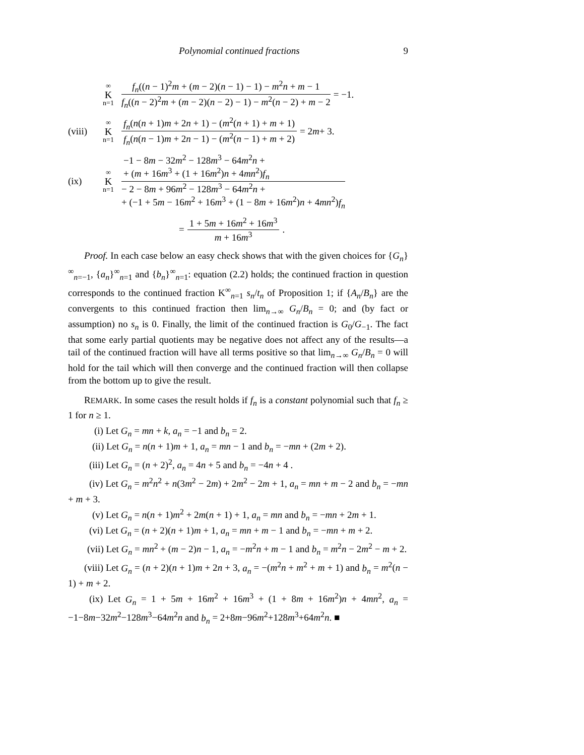Polynomial continued fractions 9
∞
K
n=1
f<sub>n</sub>((n − 1)<sup>2</sup>m + (m − 2)(n − 1) − 1) − m<sup>2</sup>n + m − 1 f<sub>n</sub>((n − 2)<sup>2</sup>m + (m − 2)(n − 2) − 1) − m<sup>2</sup>(n − 2) + m − 2
= −1.
(viii)
∞
K
n=1
f<sub>n</sub>(n(n + 1)m + 2n + 1) − (m<sup>2</sup>(n + 1) + m + 1) f<sub>n</sub>(n(n − 1)m + 2n − 1) − (m<sup>2</sup>(n − 1) + m + 2)
= 2 m + 3.
(ix)
∞
K
n=1
−1 − 8m − 32m<sup>2</sup> − 128m<sup>3</sup> − 64m<sup>2</sup>n +
+ (m + 16m<sup>3</sup> + (1 + 16m<sup>2</sup>)n + 4mn<sup>2</sup>)f<sub>n</sub> − 2 − 8m + 96m<sup>2</sup> − 128m<sup>3</sup> − 64m<sup>2</sup>n +
+ (−1 + 5m − 16m<sup>2</sup> + 16m<sup>3</sup> + (1 − 8m + 16m<sup>2</sup>)n + 4mn<sup>2</sup>)f<sub>n</sub>
=
1 + 5m + 16m<sup>2</sup> + 16m<sup>3</sup> m + 16m<sup>3</sup>
.
Proof. In each case below an easy check shows that with the given choices for {G<sub>n</sub>}<sup>∞</sup><sub>n=−1</sub>, {a<sub>n</sub>}<sup>∞</sup><sub>n=1</sub> and {b<sub>n</sub>}<sup>∞</sup><sub>n=1</sub>: equation (2.2) holds; the continued fraction in question corresponds to the continued fraction K<sup>∞</sup><sub>n=1</sub> s<sub>n</sub>/t<sub>n</sub> of Proposition 1; if {A<sub>n</sub>/B<sub>n</sub>} are the convergents to this continued fraction then lim<sub>n→∞</sub> G<sub>n</sub>/B<sub>n</sub> = 0; and (by fact or assumption) no s<sub>n</sub> is 0. Finally, the limit of the continued fraction is G<sub>0</sub>/G<sub>−1</sub>. The fact that some early partial quotients may be negative does not affect any of the results—a tail of the continued fraction will have all terms positive so that lim<sub>n→∞</sub> G<sub>n</sub>/B<sub>n</sub> = 0 will hold for the tail which will then converge and the continued fraction will then collapse from the bottom up to give the result.
REMARK. In some cases the result holds if f<sub>n</sub> is a constant polynomial such that f<sub>n</sub> ≥ 1 for n ≥ 1.
(i) Let G<sub>n</sub> = mn + k, a<sub>n</sub> = −1 and b<sub>n</sub> = 2.
(ii) Let G<sub>n</sub> = n(n + 1)m + 1, a<sub>n</sub> = mn − 1 and b<sub>n</sub> = −mn + (2m + 2).
(iii) Let G<sub>n</sub> = (n + 2)<sup>2</sup>, a<sub>n</sub> = 4n + 5 and b<sub>n</sub> = −4n + 4 .
(iv) Let G<sub>n</sub> = m<sup>2</sup>n<sup>2</sup> + n(3m<sup>2</sup> − 2m) + 2m<sup>2</sup> − 2m + 1, a<sub>n</sub> = mn + m − 2 and b<sub>n</sub> = −mn + m + 3.
(v) Let G<sub>n</sub> = n(n + 1)m<sup>2</sup> + 2m(n + 1) + 1, a<sub>n</sub> = mn and b<sub>n</sub> = −mn + 2m + 1.
(vi) Let G<sub>n</sub> = (n + 2)(n + 1)m + 1, a<sub>n</sub> = mn + m − 1 and b<sub>n</sub> = −mn + m + 2.
(vii) Let G<sub>n</sub> = mn<sup>2</sup> + (m − 2)n − 1, a<sub>n</sub> = −m<sup>2</sup>n + m − 1 and b<sub>n</sub> = m<sup>2</sup>n − 2m<sup>2</sup> − m + 2.
(viii) Let G<sub>n</sub> = (n + 2)(n + 1)m + 2n + 3, a<sub>n</sub> = −(m<sup>2</sup>n + m<sup>2</sup> + m + 1) and b<sub>n</sub> = m<sup>2</sup>(n − 1) + m + 2.
(ix) Let G<sub>n</sub> = 1 + 5m + 16m<sup>2</sup> + 16m<sup>3</sup> + (1 + 8m + 16m<sup>2</sup>)n + 4mn<sup>2</sup>, a<sub>n</sub> = −1−8m−32m<sup>2</sup>−128m<sup>3</sup>−64m<sup>2</sup>n and b<sub>n</sub> = 2+8m−96m<sup>2</sup>+128m<sup>3</sup>+64m<sup>2</sup>n. ■